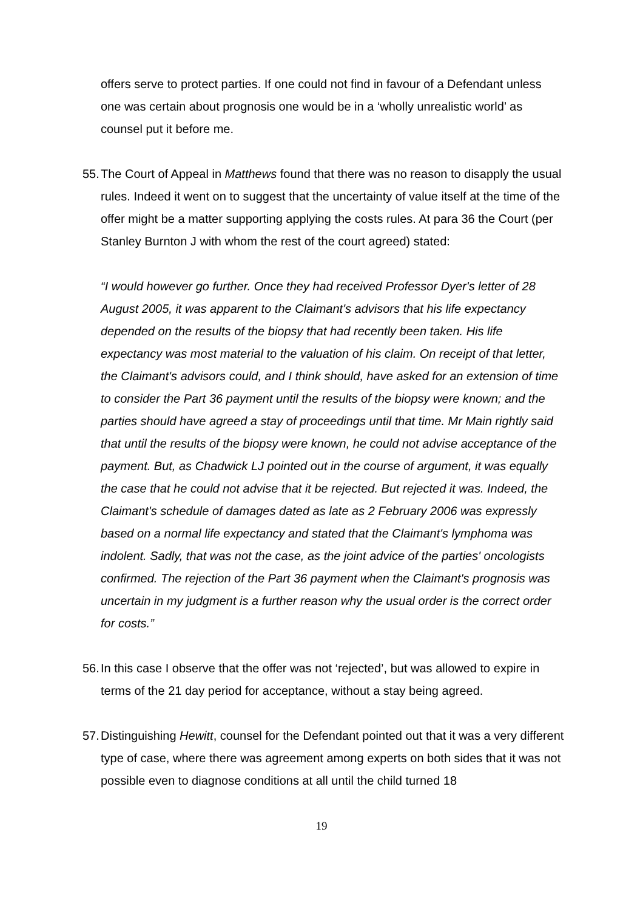offers serve to protect parties. If one could not find in favour of a Defendant unless one was certain about prognosis one would be in a ‘wholly unrealistic world’ as counsel put it before me.
55.
The Court of Appeal in Matthews found that there was no reason to disapply the usual rules. Indeed it went on to suggest that the uncertainty of value itself at the time of the offer might be a matter supporting applying the costs rules. At para 36 the Court (per Stanley Burnton J with whom the rest of the court agreed) stated:
“I would however go further. Once they had received Professor Dyer's letter of 28 August 2005, it was apparent to the Claimant's advisors that his life expectancy depended on the results of the biopsy that had recently been taken. His life expectancy was most material to the valuation of his claim. On receipt of that letter, the Claimant's advisors could, and I think should, have asked for an extension of time to consider the Part 36 payment until the results of the biopsy were known; and the parties should have agreed a stay of proceedings until that time. Mr Main rightly said that until the results of the biopsy were known, he could not advise acceptance of the payment. But, as Chadwick LJ pointed out in the course of argument, it was equally the case that he could not advise that it be rejected. But rejected it was. Indeed, the Claimant's schedule of damages dated as late as 2 February 2006 was expressly based on a normal life expectancy and stated that the Claimant's lymphoma was indolent. Sadly, that was not the case, as the joint advice of the parties' oncologists confirmed. The rejection of the Part 36 payment when the Claimant's prognosis was uncertain in my judgment is a further reason why the usual order is the correct order for costs.”
56.
In this case I observe that the offer was not ‘rejected’, but was allowed to expire in terms of the 21 day period for acceptance, without a stay being agreed.
57.
Distinguishing Hewitt, counsel for the Defendant pointed out that it was a very different type of case, where there was agreement among experts on both sides that it was not possible even to diagnose conditions at all until the child turned 18
19